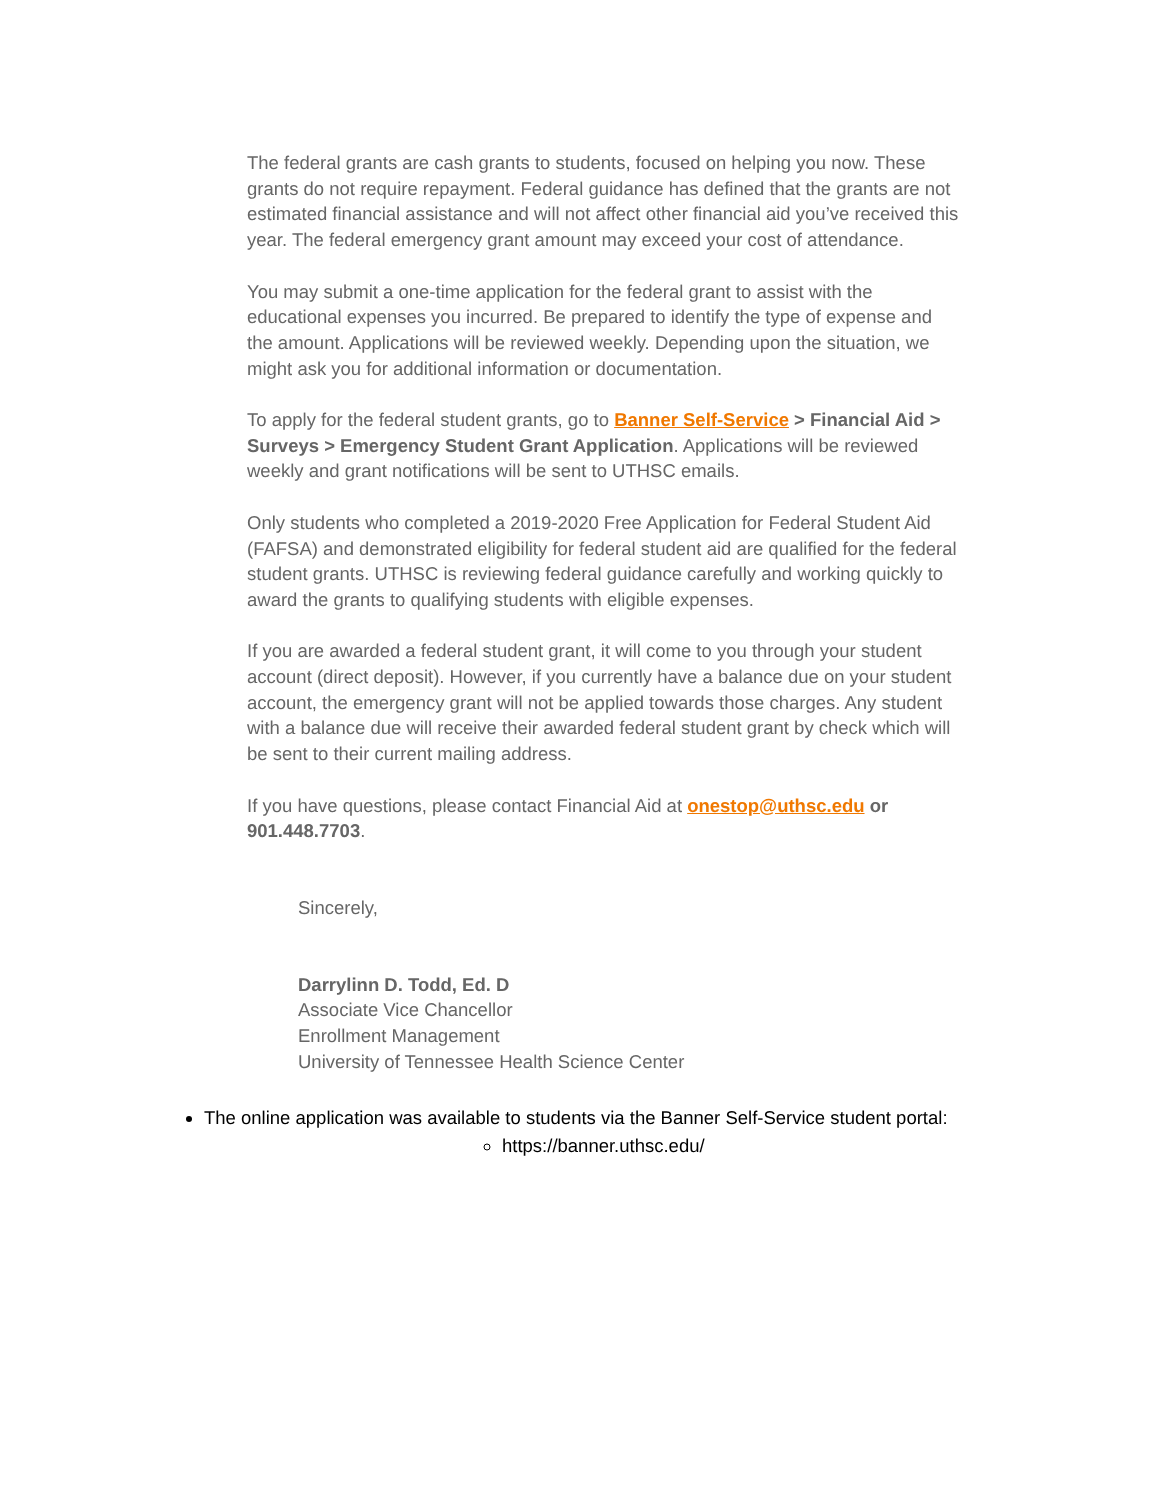The federal grants are cash grants to students, focused on helping you now. These grants do not require repayment. Federal guidance has defined that the grants are not estimated financial assistance and will not affect other financial aid you’ve received this year. The federal emergency grant amount may exceed your cost of attendance.
You may submit a one-time application for the federal grant to assist with the educational expenses you incurred. Be prepared to identify the type of expense and the amount. Applications will be reviewed weekly. Depending upon the situation, we might ask you for additional information or documentation.
To apply for the federal student grants, go to Banner Self-Service > Financial Aid > Surveys > Emergency Student Grant Application. Applications will be reviewed weekly and grant notifications will be sent to UTHSC emails.
Only students who completed a 2019-2020 Free Application for Federal Student Aid (FAFSA) and demonstrated eligibility for federal student aid are qualified for the federal student grants. UTHSC is reviewing federal guidance carefully and working quickly to award the grants to qualifying students with eligible expenses.
If you are awarded a federal student grant, it will come to you through your student account (direct deposit). However, if you currently have a balance due on your student account, the emergency grant will not be applied towards those charges. Any student with a balance due will receive their awarded federal student grant by check which will be sent to their current mailing address.
If you have questions, please contact Financial Aid at onestop@uthsc.edu or 901.448.7703.
Sincerely,
Darrylinn D. Todd, Ed. D
Associate Vice Chancellor
Enrollment Management
University of Tennessee Health Science Center
The online application was available to students via the Banner Self-Service student portal:
https://banner.uthsc.edu/